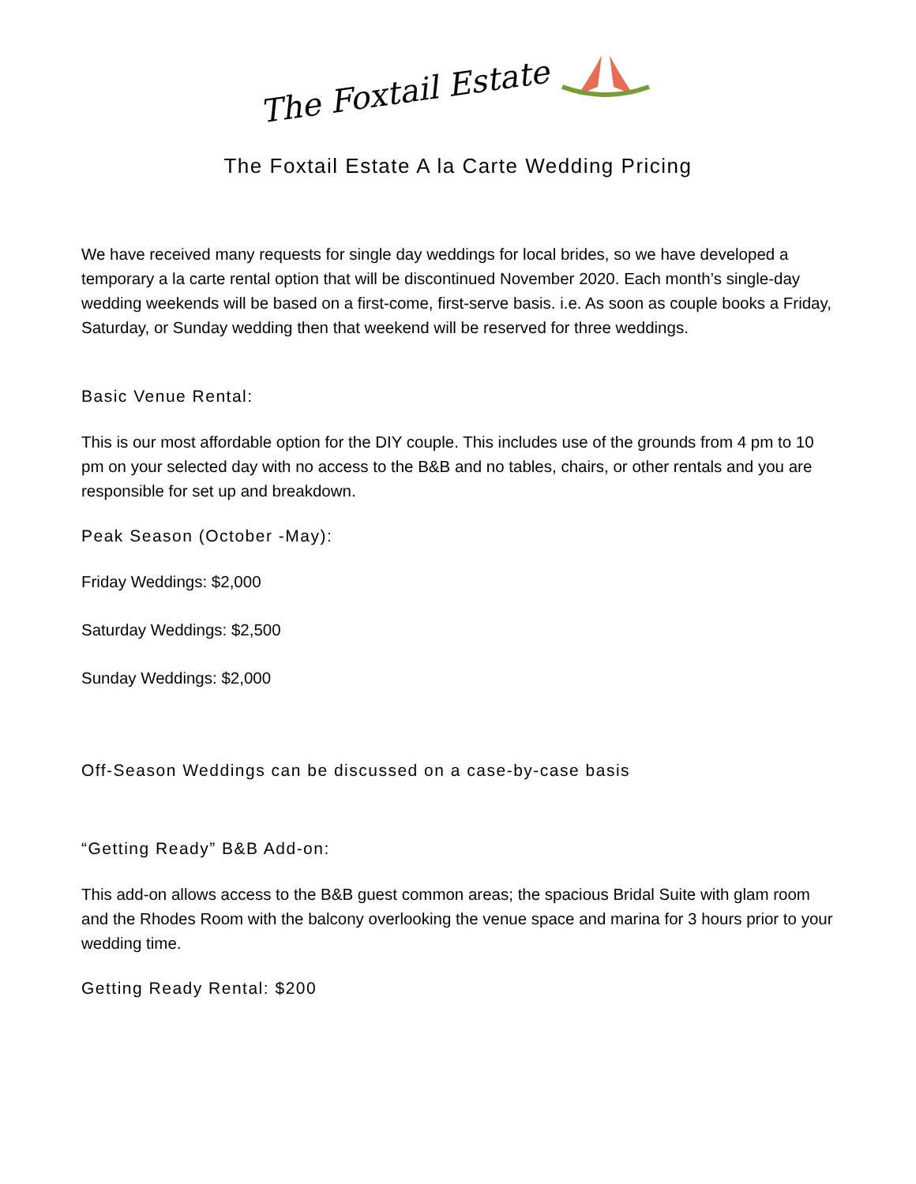The Foxtail Estate
The Foxtail Estate A la Carte Wedding Pricing
We have received many requests for single day weddings for local brides, so we have developed a temporary a la carte rental option that will be discontinued November 2020. Each month’s single-day wedding weekends will be based on a first-come, first-serve basis. i.e. As soon as couple books a Friday, Saturday, or Sunday wedding then that weekend will be reserved for three weddings.
Basic Venue Rental:
This is our most affordable option for the DIY couple. This includes use of the grounds from 4 pm to 10 pm on your selected day with no access to the B&B and no tables, chairs, or other rentals and you are responsible for set up and breakdown.
Peak Season (October -May):
Friday Weddings: $2,000
Saturday Weddings: $2,500
Sunday Weddings: $2,000
Off-Season Weddings can be discussed on a case-by-case basis
“Getting Ready” B&B Add-on:
This add-on allows access to the B&B guest common areas; the spacious Bridal Suite with glam room and the Rhodes Room with the balcony overlooking the venue space and marina for 3 hours prior to your wedding time.
Getting Ready Rental: $200